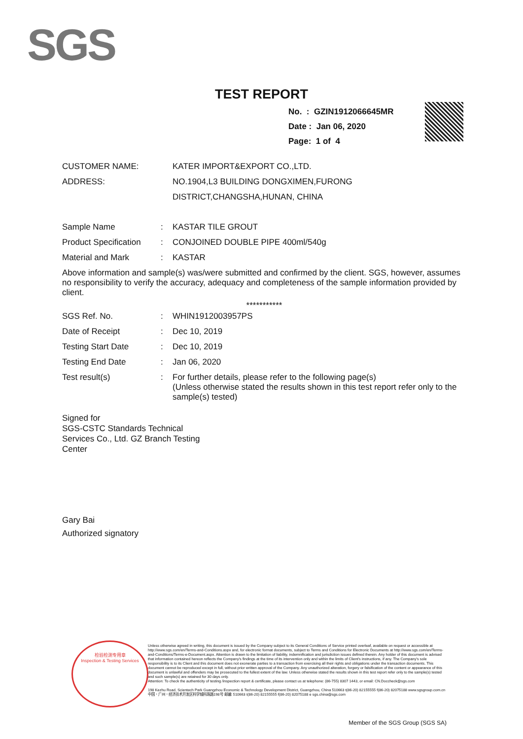SGS
TEST REPORT
No. : GZIN1912066645MR
Date : Jan 06, 2020
Page: 1 of 4
CUSTOMER NAME: KATER IMPORT&EXPORT CO.,LTD.
ADDRESS: NO.1904,L3 BUILDING DONGXIMEN,FURONG
DISTRICT,CHANGSHA,HUNAN, CHINA
Sample Name : KASTAR TILE GROUT
Product Specification
: CONJOINED DOUBLE PIPE 400ml/540g
Material and Mark : KASTAR
Above information and sample(s) was/were submitted and confirmed by the client. SGS, however, assumes no responsibility to verify the accuracy, adequacy and completeness of the sample information provided by client.
***********
SGS Ref. No. : WHIN1912003957PS
Date of Receipt : Dec 10, 2019
Testing Start Date : Dec 10, 2019
Testing End Date : Jan 06, 2020
Test result(s) : For further details, please refer to the following page(s)
(Unless otherwise stated the results shown in this test report refer only to the sample(s) tested)
Signed for
SGS-CSTC Standards Technical
Services Co., Ltd. GZ Branch Testing
Center
Gary Bai
Authorized signatory
检验检测专用章
Inspection & Testing Services
Unless otherwise agreed in writing, this document is issued by the Company subject to its General Conditions of Service printed overleaf, available on request or accessible at http://www.sgs.com/en/Terms-and-Conditions.aspx and, for electronic format documents, subject to Terms and Conditions for Electronic Documents at http://www.sgs.com/en/Terms-and-Conditions/Terms-e-Document.aspx. Attention is drawn to the limitation of liability, indemnification and jurisdiction issues defined therein. Any holder of this document is advised that information contained hereon reflects the Company's findings at the time of its intervention only and within the limits of Client's instructions, if any. The Company's sole responsibility is to its Client and this document does not exonerate parties to a transaction from exercising all their rights and obligations under the transaction documents. This document cannot be reproduced except in full, without prior written approval of the Company. Any unauthorized alteration, forgery or falsification of the content or appearance of this document is unlawful and offenders may be prosecuted to the fullest extent of the law. Unless otherwise stated the results shown in this test report refer only to the sample(s) tested and such sample(s) are retained for 30 days only.
Attention: To check the authenticity of testing /inspection report & certificate, please contact us at telephone: (86-755) 8307 1443, or email: CN.Doccheck@sgs.com
198 Kezhu Road, Scientech Park Guangzhou Economic & Technology Development District, Guangzhou, China 510663 t(86-20) 82155555 f(86-20) 82075188 www.sgsgroup.com.cn
中国・广州・经济技术开发区科学城科珠路198号 邮编: 510663 t(86-20) 82155555 f(86-20) 82075188 e sgs.china@sgs.com
Member of the SGS Group (SGS SA)